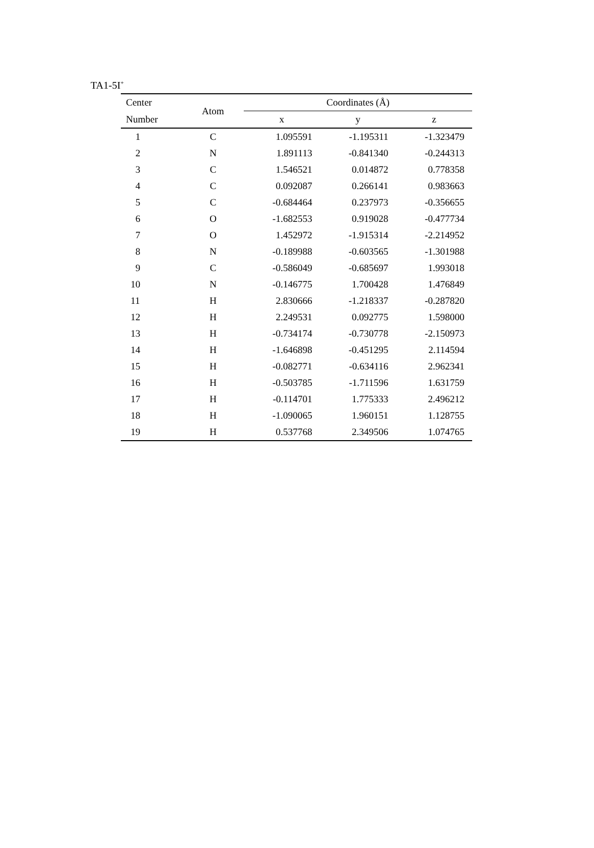TA1-5I<sup>+</sup>
| Center | Atom | Coordinates (Å) | | |
| --- | --- | --- | --- | --- |
| Number | | x | y | z |
| 1 | C | 1.095591 | -1.195311 | -1.323479 |
| 2 | N | 1.891113 | -0.841340 | -0.244313 |
| 3 | C | 1.546521 | 0.014872 | 0.778358 |
| 4 | C | 0.092087 | 0.266141 | 0.983663 |
| 5 | C | -0.684464 | 0.237973 | -0.356655 |
| 6 | O | -1.682553 | 0.919028 | -0.477734 |
| 7 | O | 1.452972 | -1.915314 | -2.214952 |
| 8 | N | -0.189988 | -0.603565 | -1.301988 |
| 9 | C | -0.586049 | -0.685697 | 1.993018 |
| 10 | N | -0.146775 | 1.700428 | 1.476849 |
| 11 | H | 2.830666 | -1.218337 | -0.287820 |
| 12 | H | 2.249531 | 0.092775 | 1.598000 |
| 13 | H | -0.734174 | -0.730778 | -2.150973 |
| 14 | H | -1.646898 | -0.451295 | 2.114594 |
| 15 | H | -0.082771 | -0.634116 | 2.962341 |
| 16 | H | -0.503785 | -1.711596 | 1.631759 |
| 17 | H | -0.114701 | 1.775333 | 2.496212 |
| 18 | H | -1.090065 | 1.960151 | 1.128755 |
| 19 | H | 0.537768 | 2.349506 | 1.074765 |